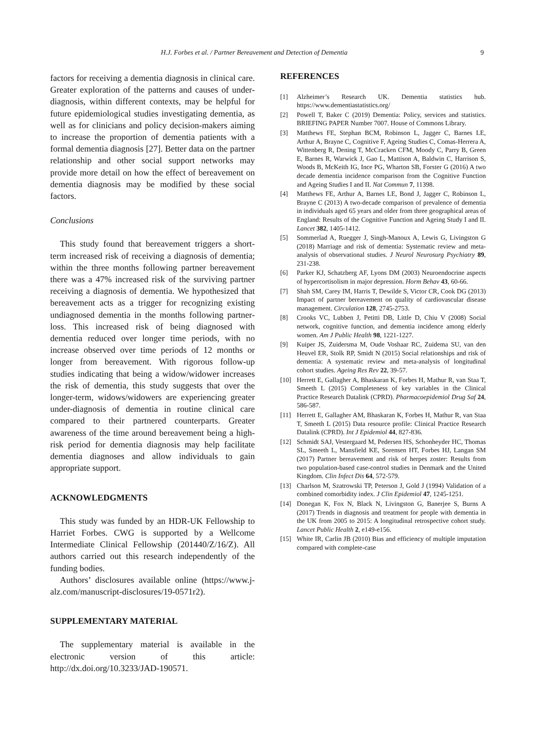H.J. Forbes et al. / Partner Bereavement and Detection of Dementia 9
factors for receiving a dementia diagnosis in clinical care. Greater exploration of the patterns and causes of under-diagnosis, within different contexts, may be helpful for future epidemiological studies investigating dementia, as well as for clinicians and policy decision-makers aiming to increase the proportion of dementia patients with a formal dementia diagnosis [27]. Better data on the partner relationship and other social support networks may provide more detail on how the effect of bereavement on dementia diagnosis may be modified by these social factors.
Conclusions
This study found that bereavement triggers a short-term increased risk of receiving a diagnosis of dementia; within the three months following partner bereavement there was a 47% increased risk of the surviving partner receiving a diagnosis of dementia. We hypothesized that bereavement acts as a trigger for recognizing existing undiagnosed dementia in the months following partner-loss. This increased risk of being diagnosed with dementia reduced over longer time periods, with no increase observed over time periods of 12 months or longer from bereavement. With rigorous follow-up studies indicating that being a widow/widower increases the risk of dementia, this study suggests that over the longer-term, widows/widowers are experiencing greater under-diagnosis of dementia in routine clinical care compared to their partnered counterparts. Greater awareness of the time around bereavement being a high-risk period for dementia diagnosis may help facilitate dementia diagnoses and allow individuals to gain appropriate support.
ACKNOWLEDGMENTS
This study was funded by an HDR-UK Fellowship to Harriet Forbes. CWG is supported by a Wellcome Intermediate Clinical Fellowship (201440/Z/16/Z). All authors carried out this research independently of the funding bodies.
Authors’ disclosures available online (https://www.j-alz.com/manuscript-disclosures/19-0571r2).
SUPPLEMENTARY MATERIAL
The supplementary material is available in the electronic version of this article: http://dx.doi.org/10.3233/JAD-190571.
REFERENCES
[1] Alzheimer’s Research UK. Dementia statistics hub. https://www.dementiastatistics.org/
[2] Powell T, Baker C (2019) Dementia: Policy, services and statistics. BRIEFING PAPER Number 7007. House of Commons Library.
[3] Matthews FE, Stephan BCM, Robinson L, Jagger C, Barnes LE, Arthur A, Brayne C, Cognitive F, Ageing Studies C, Comas-Herrera A, Wittenberg R, Dening T, McCracken CFM, Moody C, Parry B, Green E, Barnes R, Warwick J, Gao L, Mattison A, Baldwin C, Harrison S, Woods B, McKeith IG, Ince PG, Wharton SB, Forster G (2016) A two decade dementia incidence comparison from the Cognitive Function and Ageing Studies I and II. Nat Commun 7, 11398.
[4] Matthews FE, Arthur A, Barnes LE, Bond J, Jagger C, Robinson L, Brayne C (2013) A two-decade comparison of prevalence of dementia in individuals aged 65 years and older from three geographical areas of England: Results of the Cognitive Function and Ageing Study I and II. Lancet 382, 1405-1412.
[5] Sommerlad A, Ruegger J, Singh-Manoux A, Lewis G, Livingston G (2018) Marriage and risk of dementia: Systematic review and meta-analysis of observational studies. J Neurol Neurosurg Psychiatry 89, 231-238.
[6] Parker KJ, Schatzberg AF, Lyons DM (2003) Neuroendocrine aspects of hypercortisolism in major depression. Horm Behav 43, 60-66.
[7] Shah SM, Carey IM, Harris T, Dewilde S, Victor CR, Cook DG (2013) Impact of partner bereavement on quality of cardiovascular disease management. Circulation 128, 2745-2753.
[8] Crooks VC, Lubben J, Petitti DB, Little D, Chiu V (2008) Social network, cognitive function, and dementia incidence among elderly women. Am J Public Health 98, 1221-1227.
[9] Kuiper JS, Zuidersma M, Oude Voshaar RC, Zuidema SU, van den Heuvel ER, Stolk RP, Smidt N (2015) Social relationships and risk of dementia: A systematic review and meta-analysis of longitudinal cohort studies. Ageing Res Rev 22, 39-57.
[10] Herrett E, Gallagher A, Bhaskaran K, Forbes H, Mathur R, van Staa T, Smeeth L (2015) Completeness of key variables in the Clinical Practice Research Datalink (CPRD). Pharmacoepidemiol Drug Saf 24, 586-587.
[11] Herrett E, Gallagher AM, Bhaskaran K, Forbes H, Mathur R, van Staa T, Smeeth L (2015) Data resource profile: Clinical Practice Research Datalink (CPRD). Int J Epidemiol 44, 827-836.
[12] Schmidt SAJ, Vestergaard M, Pedersen HS, Schonheyder HC, Thomas SL, Smeeth L, Mansfield KE, Sorensen HT, Forbes HJ, Langan SM (2017) Partner bereavement and risk of herpes zoster: Results from two population-based case-control studies in Denmark and the United Kingdom. Clin Infect Dis 64, 572-579.
[13] Charlson M, Szatrowski TP, Peterson J, Gold J (1994) Validation of a combined comorbidity index. J Clin Epidemiol 47, 1245-1251.
[14] Donegan K, Fox N, Black N, Livingston G, Banerjee S, Burns A (2017) Trends in diagnosis and treatment for people with dementia in the UK from 2005 to 2015: A longitudinal retrospective cohort study. Lancet Public Health 2, e149-e156.
[15] White IR, Carlin JB (2010) Bias and efficiency of multiple imputation compared with complete-case